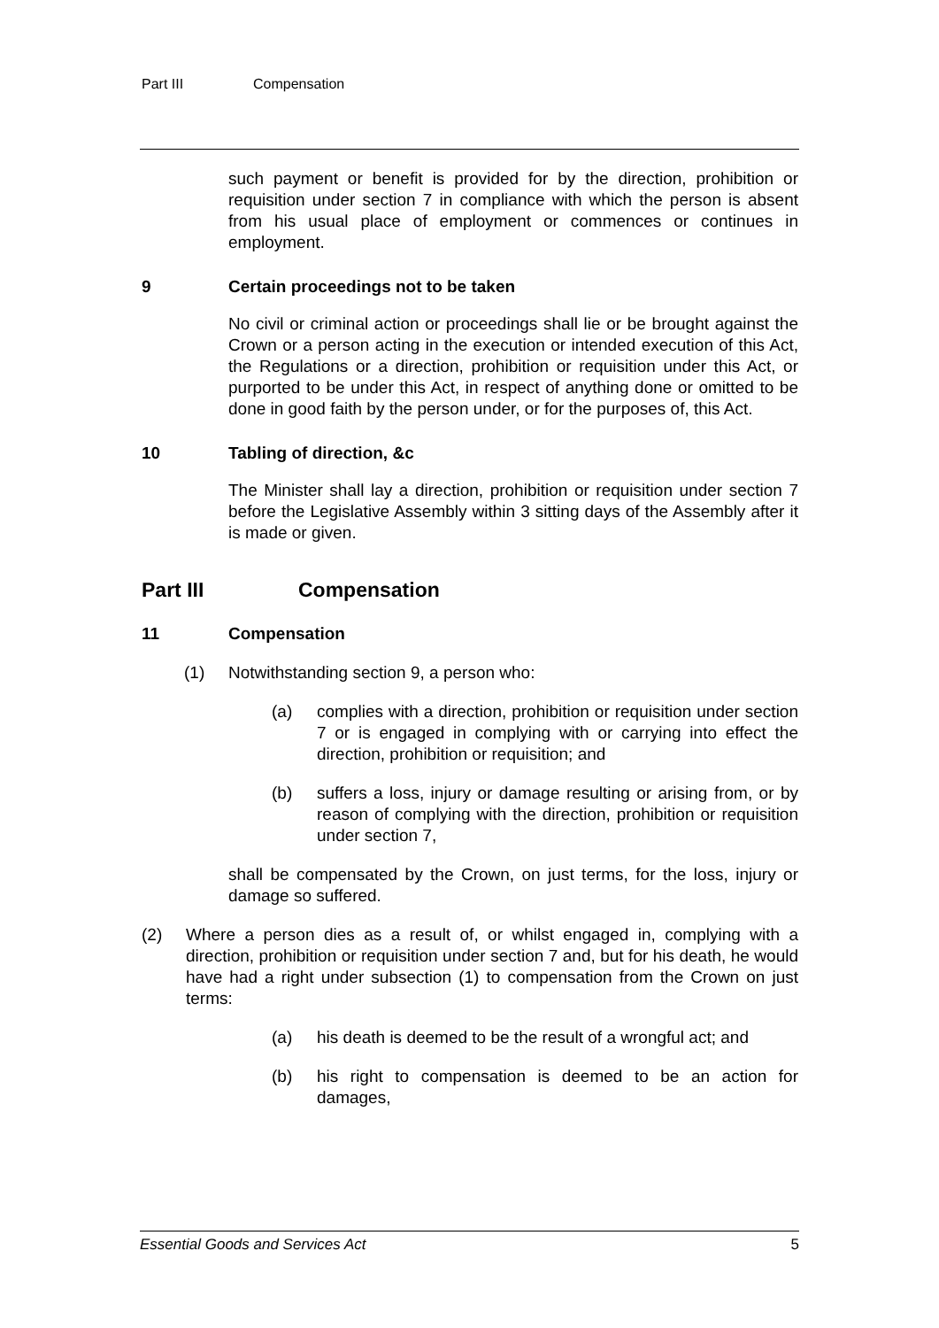Part III Compensation
such payment or benefit is provided for by the direction, prohibition or requisition under section 7 in compliance with which the person is absent from his usual place of employment or commences or continues in employment.
9 Certain proceedings not to be taken
No civil or criminal action or proceedings shall lie or be brought against the Crown or a person acting in the execution or intended execution of this Act, the Regulations or a direction, prohibition or requisition under this Act, or purported to be under this Act, in respect of anything done or omitted to be done in good faith by the person under, or for the purposes of, this Act.
10 Tabling of direction, &c
The Minister shall lay a direction, prohibition or requisition under section 7 before the Legislative Assembly within 3 sitting days of the Assembly after it is made or given.
Part III Compensation
11 Compensation
(1) Notwithstanding section 9, a person who:
(a) complies with a direction, prohibition or requisition under section 7 or is engaged in complying with or carrying into effect the direction, prohibition or requisition; and
(b) suffers a loss, injury or damage resulting or arising from, or by reason of complying with the direction, prohibition or requisition under section 7,
shall be compensated by the Crown, on just terms, for the loss, injury or damage so suffered.
(2) Where a person dies as a result of, or whilst engaged in, complying with a direction, prohibition or requisition under section 7 and, but for his death, he would have had a right under subsection (1) to compensation from the Crown on just terms:
(a) his death is deemed to be the result of a wrongful act; and
(b) his right to compensation is deemed to be an action for damages,
Essential Goods and Services Act 5